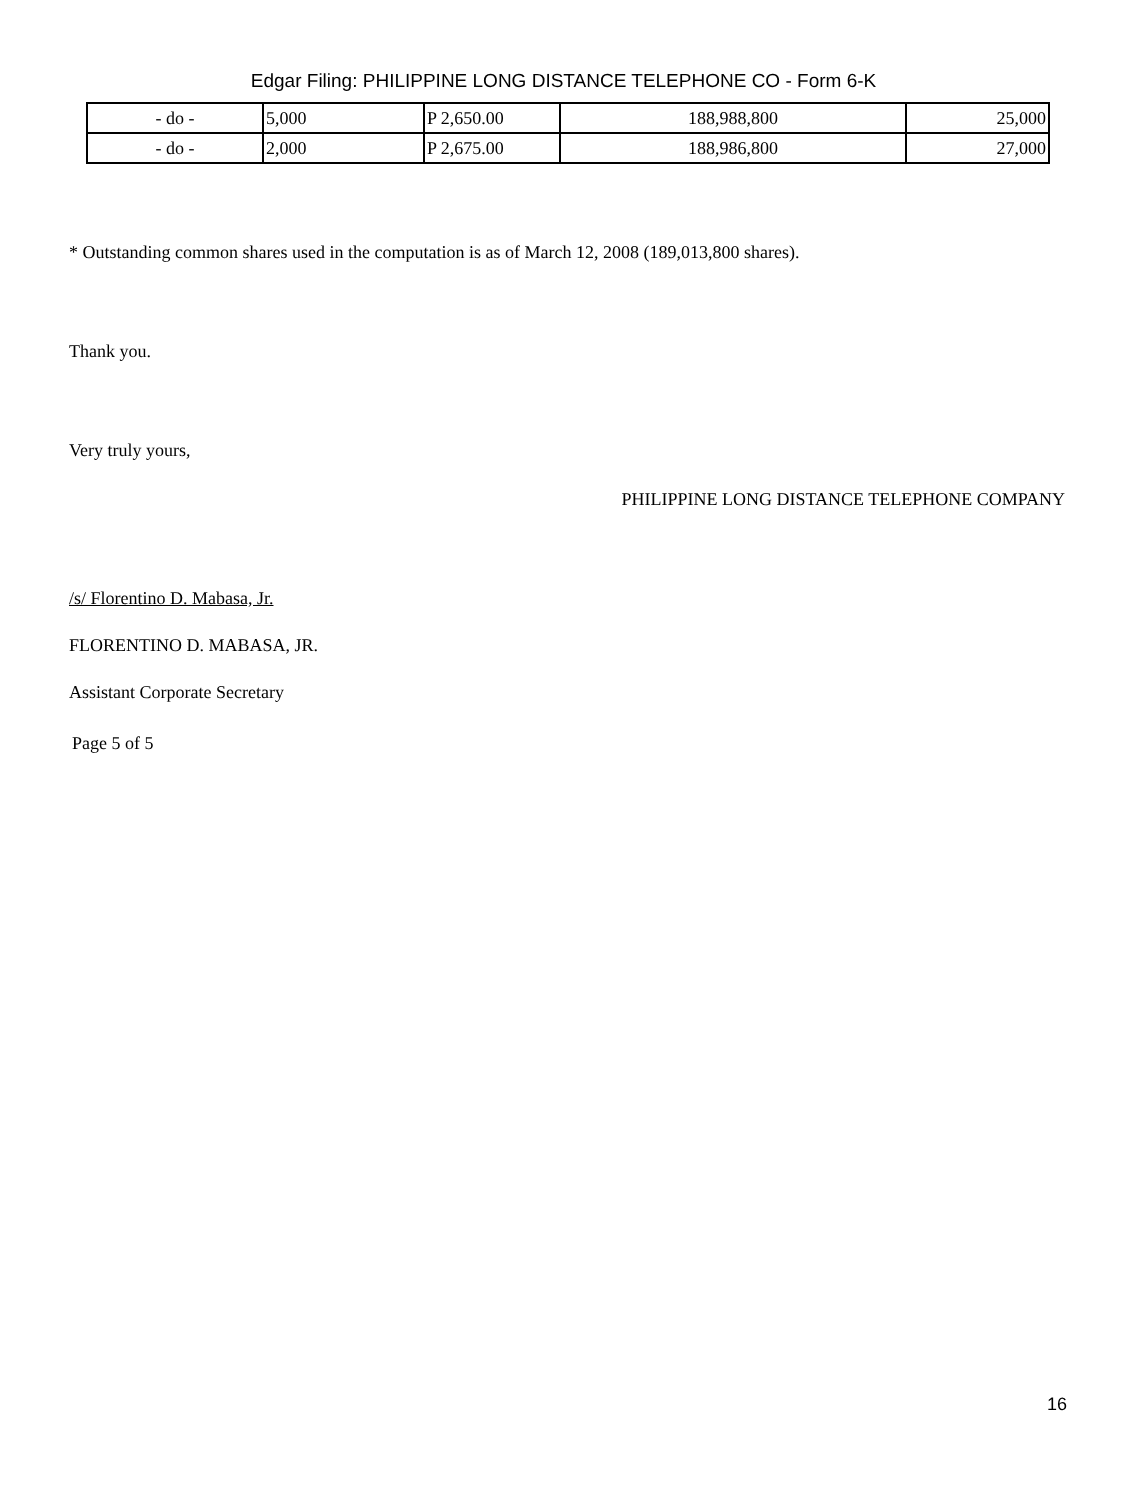Edgar Filing: PHILIPPINE LONG DISTANCE TELEPHONE CO - Form 6-K
| - do - | 5,000 | P 2,650.00 | 188,988,800 | 25,000 |
| - do - | 2,000 | P 2,675.00 | 188,986,800 | 27,000 |
* Outstanding common shares used in the computation is as of March 12, 2008 (189,013,800 shares).
Thank you.
Very truly yours,
PHILIPPINE LONG DISTANCE TELEPHONE COMPANY
/s/ Florentino D. Mabasa, Jr.
FLORENTINO D. MABASA, JR.
Assistant Corporate Secretary
Page 5 of 5
16